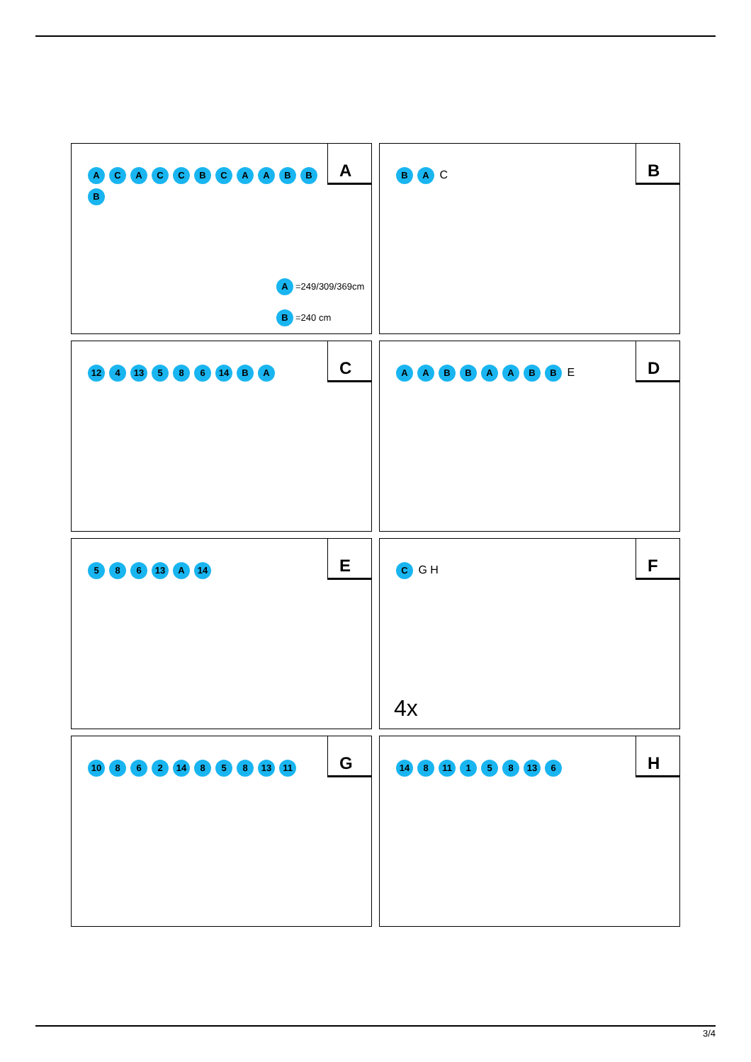A
ACACCBCAABBB
A =249/309/369cm
B =240 cm
B
BA C
C
12 4 13 586 14 BA
D
AABBAABB E
E
586 13 A 14
F
C G H
4x
G
10 862 14 858 13 11
H
14 8 11 158 13 6
3/4